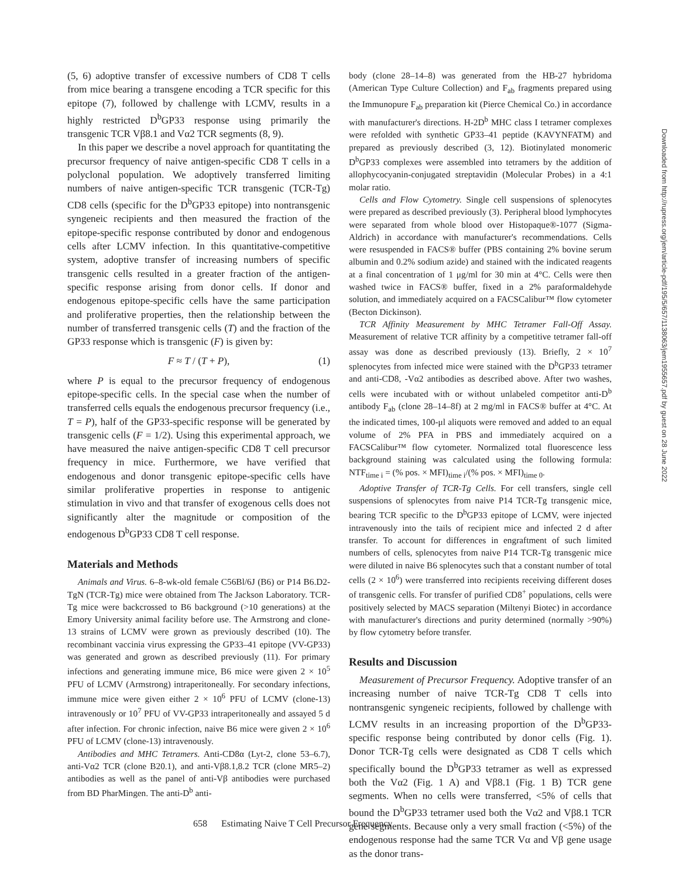(5, 6) adoptive transfer of excessive numbers of CD8 T cells from mice bearing a transgene encoding a TCR specific for this epitope (7), followed by challenge with LCMV, results in a highly restricted D<sup>b</sup>GP33 response using primarily the transgenic TCR Vβ8.1 and Vα2 TCR segments (8, 9).
In this paper we describe a novel approach for quantitating the precursor frequency of naive antigen-specific CD8 T cells in a polyclonal population. We adoptively transferred limiting numbers of naive antigen-specific TCR transgenic (TCR-Tg) CD8 cells (specific for the D<sup>b</sup>GP33 epitope) into nontransgenic syngeneic recipients and then measured the fraction of the epitope-specific response contributed by donor and endogenous cells after LCMV infection. In this quantitative-competitive system, adoptive transfer of increasing numbers of specific transgenic cells resulted in a greater fraction of the antigen-specific response arising from donor cells. If donor and endogenous epitope-specific cells have the same participation and proliferative properties, then the relationship between the number of transferred transgenic cells (T) and the fraction of the GP33 response which is transgenic (F) is given by:
F ≈ T / (T + P), (1)
where P is equal to the precursor frequency of endogenous epitope-specific cells. In the special case when the number of transferred cells equals the endogenous precursor frequency (i.e., T = P), half of the GP33-specific response will be generated by transgenic cells (F = 1/2). Using this experimental approach, we have measured the naive antigen-specific CD8 T cell precursor frequency in mice. Furthermore, we have verified that endogenous and donor transgenic epitope-specific cells have similar proliferative properties in response to antigenic stimulation in vivo and that transfer of exogenous cells does not significantly alter the magnitude or composition of the endogenous D<sup>b</sup>GP33 CD8 T cell response.
Materials and Methods
Animals and Virus. 6–8-wk-old female C56Bl/6J (B6) or P14 B6.D2-TgN (TCR-Tg) mice were obtained from The Jackson Laboratory. TCR-Tg mice were backcrossed to B6 background (>10 generations) at the Emory University animal facility before use. The Armstrong and clone-13 strains of LCMV were grown as previously described (10). The recombinant vaccinia virus expressing the GP33–41 epitope (VV-GP33) was generated and grown as described previously (11). For primary infections and generating immune mice, B6 mice were given 2 × 10<sup>5</sup> PFU of LCMV (Armstrong) intraperitoneally. For secondary infections, immune mice were given either 2 × 10<sup>6</sup> PFU of LCMV (clone-13) intravenously or 10<sup>7</sup> PFU of VV-GP33 intraperitoneally and assayed 5 d after infection. For chronic infection, naive B6 mice were given 2 × 10<sup>6</sup> PFU of LCMV (clone-13) intravenously.
Antibodies and MHC Tetramers. Anti-CD8α (Lyt-2, clone 53–6.7), anti-Vα2 TCR (clone B20.1), and anti-Vβ8.1,8.2 TCR (clone MR5–2) antibodies as well as the panel of anti-Vβ antibodies were purchased from BD PharMingen. The anti-D<sup>b</sup> anti-
body (clone 28–14–8) was generated from the HB-27 hybridoma (American Type Culture Collection) and F<sub>ab</sub> fragments prepared using the Immunopure F<sub>ab</sub> preparation kit (Pierce Chemical Co.) in accordance with manufacturer's directions. H-2D<sup>b</sup> MHC class I tetramer complexes were refolded with synthetic GP33–41 peptide (KAVYNFATM) and prepared as previously described (3, 12). Biotinylated monomeric D<sup>b</sup>GP33 complexes were assembled into tetramers by the addition of allophycocyanin-conjugated streptavidin (Molecular Probes) in a 4:1 molar ratio.
Cells and Flow Cytometry. Single cell suspensions of splenocytes were prepared as described previously (3). Peripheral blood lymphocytes were separated from whole blood over Histopaque®-1077 (Sigma-Aldrich) in accordance with manufacturer's recommendations. Cells were resuspended in FACS® buffer (PBS containing 2% bovine serum albumin and 0.2% sodium azide) and stained with the indicated reagents at a final concentration of 1 μg/ml for 30 min at 4°C. Cells were then washed twice in FACS® buffer, fixed in a 2% paraformaldehyde solution, and immediately acquired on a FACSCalibur™ flow cytometer (Becton Dickinson).
TCR Affinity Measurement by MHC Tetramer Fall-Off Assay. Measurement of relative TCR affinity by a competitive tetramer fall-off assay was done as described previously (13). Briefly, 2 × 10<sup>7</sup> splenocytes from infected mice were stained with the D<sup>b</sup>GP33 tetramer and anti-CD8, -Vα2 antibodies as described above. After two washes, cells were incubated with or without unlabeled competitor anti-D<sup>b</sup> antibody F<sub>ab</sub> (clone 28–14–8f) at 2 mg/ml in FACS® buffer at 4°C. At the indicated times, 100-μl aliquots were removed and added to an equal volume of 2% PFA in PBS and immediately acquired on a FACSCalibur™ flow cytometer. Normalized total fluorescence less background staining was calculated using the following formula: NTF<sub>time i</sub> = (% pos. × MFI)<sub>time i</sub>/(% pos. × MFI)<sub>time 0</sub>.
Adoptive Transfer of TCR-Tg Cells. For cell transfers, single cell suspensions of splenocytes from naive P14 TCR-Tg transgenic mice, bearing TCR specific to the D<sup>b</sup>GP33 epitope of LCMV, were injected intravenously into the tails of recipient mice and infected 2 d after transfer. To account for differences in engraftment of such limited numbers of cells, splenocytes from naive P14 TCR-Tg transgenic mice were diluted in naive B6 splenocytes such that a constant number of total cells (2 × 10<sup>6</sup>) were transferred into recipients receiving different doses of transgenic cells. For transfer of purified CD8<sup>+</sup> populations, cells were positively selected by MACS separation (Miltenyi Biotec) in accordance with manufacturer's directions and purity determined (normally >90%) by flow cytometry before transfer.
Results and Discussion
Measurement of Precursor Frequency. Adoptive transfer of an increasing number of naive TCR-Tg CD8 T cells into nontransgenic syngeneic recipients, followed by challenge with LCMV results in an increasing proportion of the D<sup>b</sup>GP33-specific response being contributed by donor cells (Fig. 1). Donor TCR-Tg cells were designated as CD8 T cells which specifically bound the D<sup>b</sup>GP33 tetramer as well as expressed both the Vα2 (Fig. 1 A) and Vβ8.1 (Fig. 1 B) TCR gene segments. When no cells were transferred, <5% of cells that bound the D<sup>b</sup>GP33 tetramer used both the Vα2 and Vβ8.1 TCR gene segments. Because only a very small fraction (<5%) of the endogenous response had the same TCR Vα and Vβ gene usage as the donor trans-
Downloaded from http://rupress.org/jem/article-pdf/195/5/657/1138063/jem1955657.pdf by guest on 28 June 2022
658 Estimating Naive T Cell Precursor Frequency